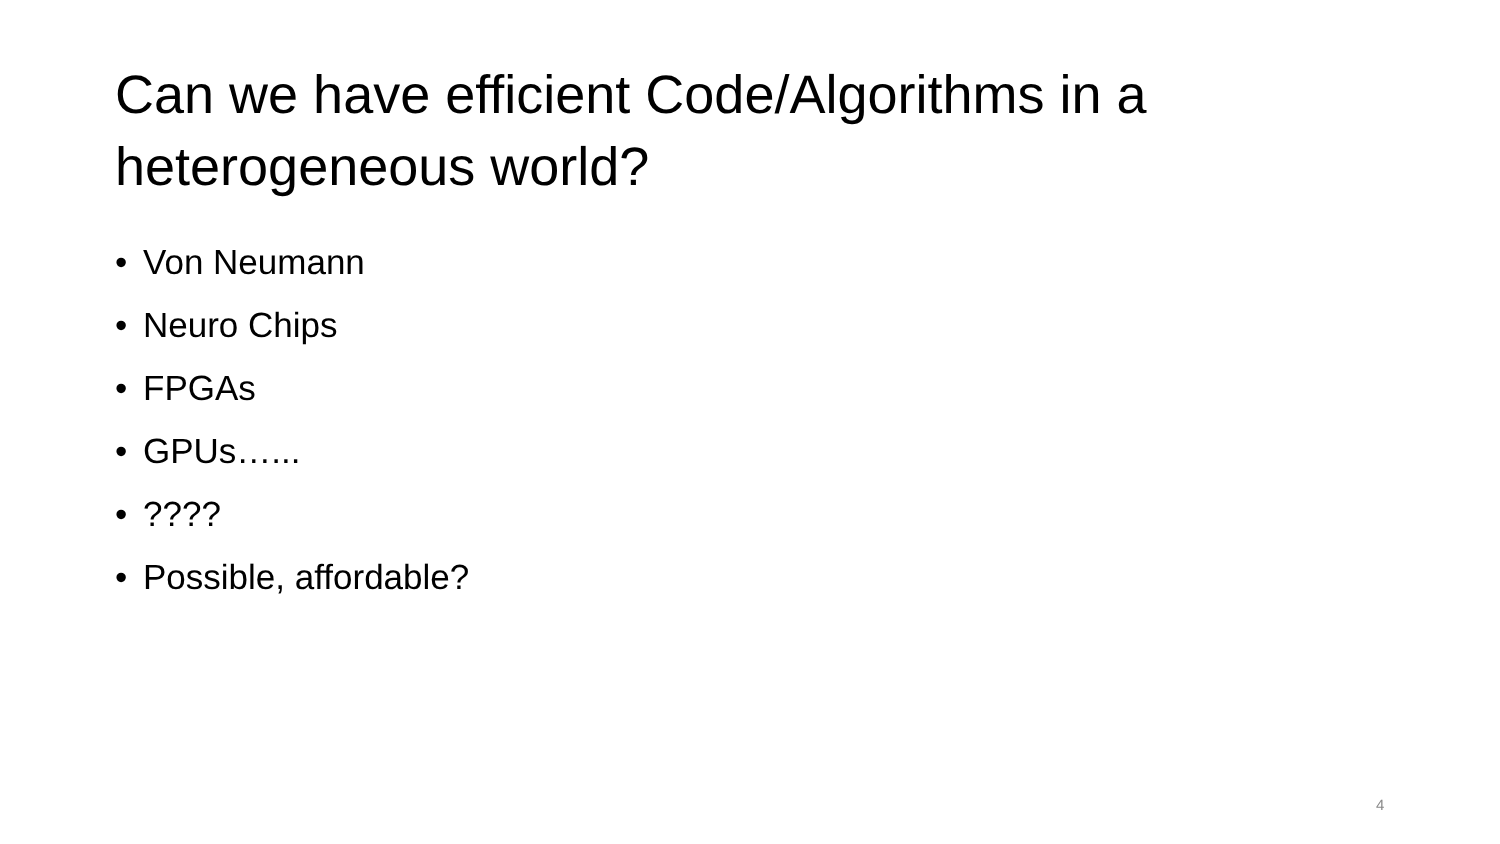Can we have efficient Code/Algorithms in a heterogeneous world?
• Von Neumann
• Neuro Chips
• FPGAs
• GPUs…...
•????
• Possible, affordable?
4